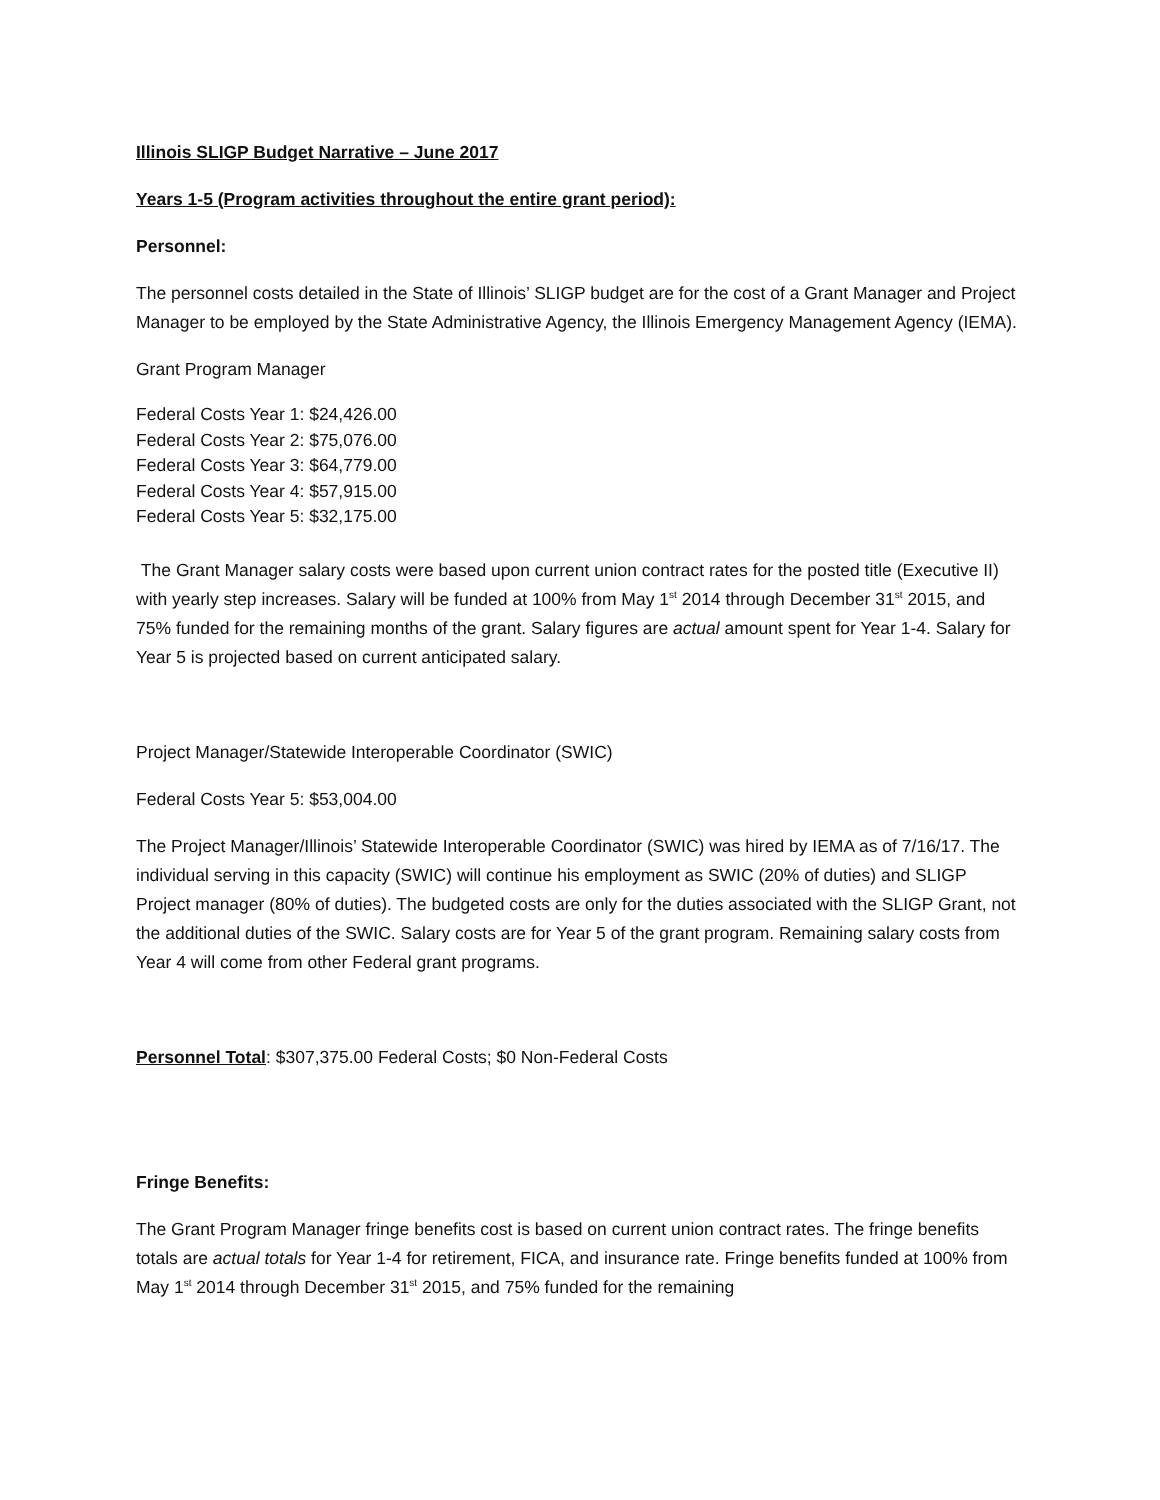Illinois SLIGP Budget Narrative – June 2017
Years 1-5 (Program activities throughout the entire grant period):
Personnel:
The personnel costs detailed in the State of Illinois’ SLIGP budget are for the cost of a Grant Manager and Project Manager to be employed by the State Administrative Agency, the Illinois Emergency Management Agency (IEMA).
Grant Program Manager
Federal Costs Year 1: $24,426.00
Federal Costs Year 2: $75,076.00
Federal Costs Year 3: $64,779.00
Federal Costs Year 4: $57,915.00
Federal Costs Year 5: $32,175.00
The Grant Manager salary costs were based upon current union contract rates for the posted title (Executive II) with yearly step increases. Salary will be funded at 100% from May 1<sup>st</sup> 2014 through December 31<sup>st</sup> 2015, and 75% funded for the remaining months of the grant. Salary figures are actual amount spent for Year 1-4. Salary for Year 5 is projected based on current anticipated salary.
Project Manager/Statewide Interoperable Coordinator (SWIC)
Federal Costs Year 5: $53,004.00
The Project Manager/Illinois’ Statewide Interoperable Coordinator (SWIC) was hired by IEMA as of 7/16/17. The individual serving in this capacity (SWIC) will continue his employment as SWIC (20% of duties) and SLIGP Project manager (80% of duties). The budgeted costs are only for the duties associated with the SLIGP Grant, not the additional duties of the SWIC. Salary costs are for Year 5 of the grant program. Remaining salary costs from Year 4 will come from other Federal grant programs.
Personnel Total: $307,375.00 Federal Costs; $0 Non-Federal Costs
Fringe Benefits:
The Grant Program Manager fringe benefits cost is based on current union contract rates. The fringe benefits totals are actual totals for Year 1-4 for retirement, FICA, and insurance rate. Fringe benefits funded at 100% from May 1<sup>st</sup> 2014 through December 31<sup>st</sup> 2015, and 75% funded for the remaining